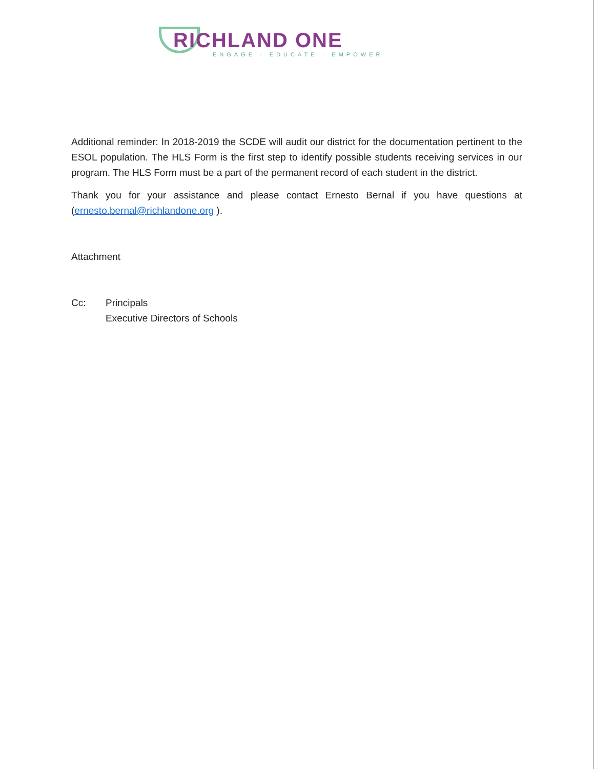RICHLAND ONE
ENGAGE · EDUCATE · EMPOWER
Additional reminder: In 2018-2019 the SCDE will audit our district for the documentation pertinent to the ESOL population. The HLS Form is the first step to identify possible students receiving services in our program. The HLS Form must be a part of the permanent record of each student in the district.
Thank you for your assistance and please contact Ernesto Bernal if you have questions at (ernesto.bernal@richlandone.org ).
Attachment
Cc: Principals
Executive Directors of Schools